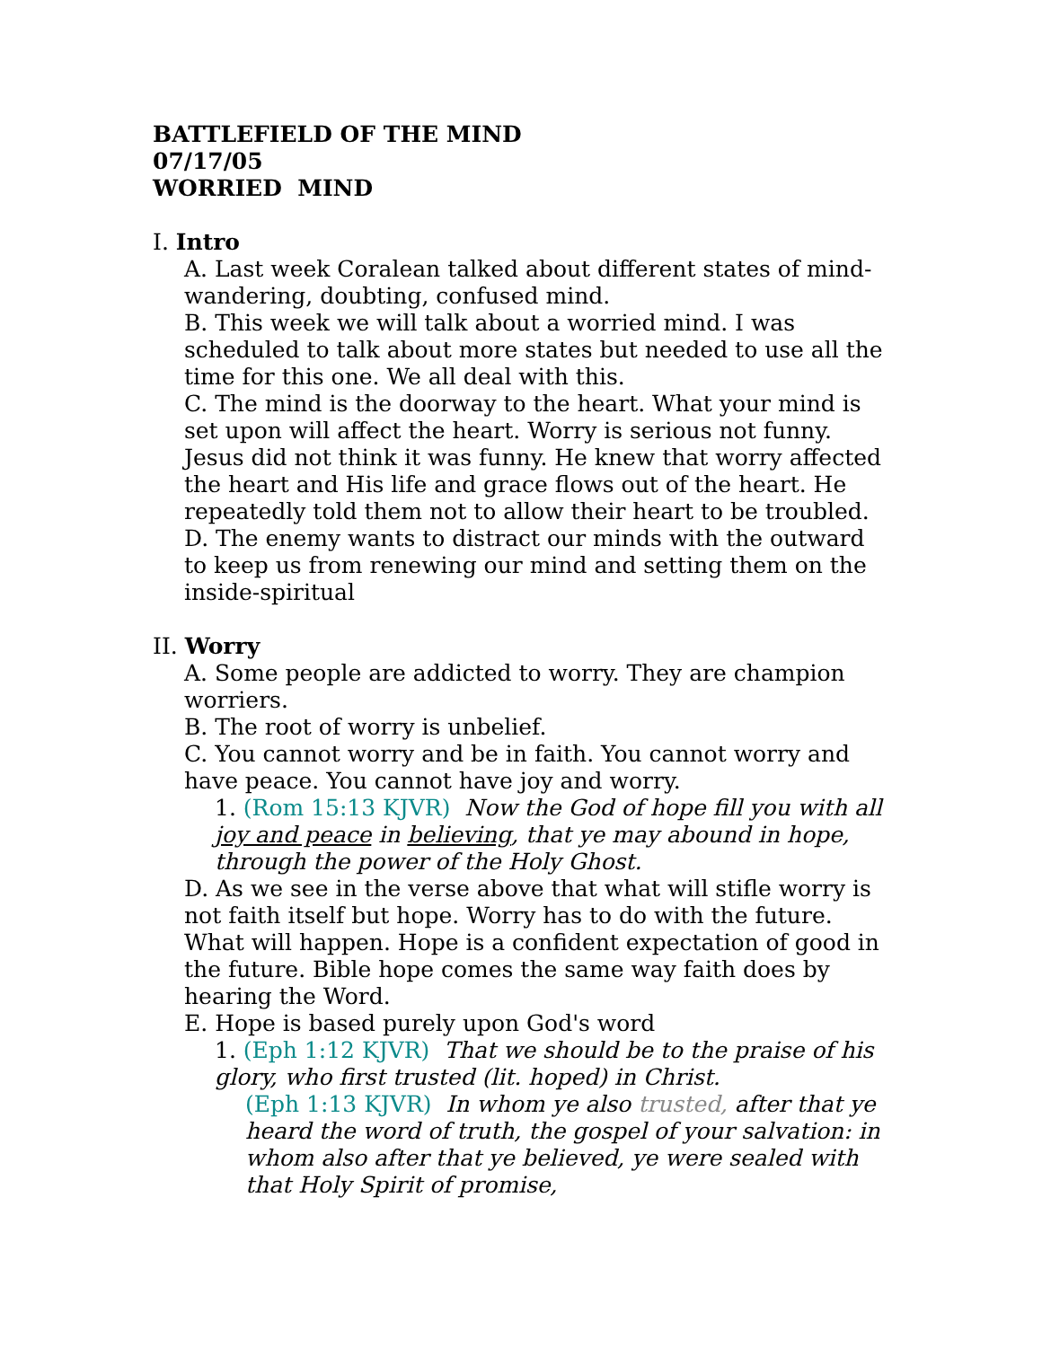BATTLEFIELD OF THE MIND
07/17/05
WORRIED MIND
I. Intro
A. Last week Coralean talked about different states of mind-wandering, doubting, confused mind.
B. This week we will talk about a worried mind. I was scheduled to talk about more states but needed to use all the time for this one. We all deal with this.
C. The mind is the doorway to the heart. What your mind is set upon will affect the heart. Worry is serious not funny. Jesus did not think it was funny. He knew that worry affected the heart and His life and grace flows out of the heart. He repeatedly told them not to allow their heart to be troubled.
D. The enemy wants to distract our minds with the outward to keep us from renewing our mind and setting them on the inside-spiritual
II. Worry
A. Some people are addicted to worry. They are champion worriers.
B. The root of worry is unbelief.
C. You cannot worry and be in faith. You cannot worry and have peace. You cannot have joy and worry.
1. (Rom 15:13 KJVR) Now the God of hope fill you with all joy and peace in believing, that ye may abound in hope, through the power of the Holy Ghost.
D. As we see in the verse above that what will stifle worry is not faith itself but hope. Worry has to do with the future. What will happen. Hope is a confident expectation of good in the future. Bible hope comes the same way faith does by hearing the Word.
E. Hope is based purely upon God's word
1. (Eph 1:12 KJVR) That we should be to the praise of his glory, who first trusted (lit. hoped) in Christ.
(Eph 1:13 KJVR) In whom ye also trusted, after that ye heard the word of truth, the gospel of your salvation: in whom also after that ye believed, ye were sealed with that Holy Spirit of promise,